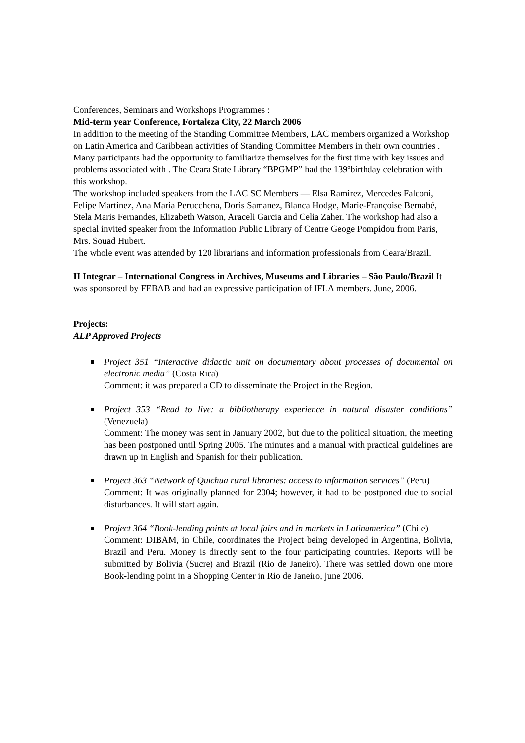Conferences, Seminars and Workshops Programmes :
Mid-term year Conference, Fortaleza City, 22 March 2006
In addition to the meeting of the Standing Committee Members, LAC members organized a Workshop on Latin America and Caribbean activities of Standing Committee Members in their own countries . Many participants had the opportunity to familiarize themselves for the first time with key issues and problems associated with . The Ceara State Library “BPGMP” had the 139ºbirthday celebration with this workshop.
The workshop included speakers from the LAC SC Members — Elsa Ramirez, Mercedes Falconi, Felipe Martinez, Ana Maria Perucchena, Doris Samanez, Blanca Hodge, Marie-Françoise Bernabé, Stela Maris Fernandes, Elizabeth Watson, Araceli Garcia and Celia Zaher. The workshop had also a special invited speaker from the Information Public Library of Centre Geoge Pompidou from Paris, Mrs. Souad Hubert.
The whole event was attended by 120 librarians and information professionals from Ceara/Brazil.
II Integrar – International Congress in Archives, Museums and Libraries – São Paulo/Brazil It was sponsored by FEBAB and had an expressive participation of IFLA members. June, 2006.
Projects:
ALP Approved Projects
Project 351 “Interactive didactic unit on documentary about processes of documental on electronic media” (Costa Rica)
Comment: it was prepared a CD to disseminate the Project in the Region.
Project 353 “Read to live: a bibliotherapy experience in natural disaster conditions” (Venezuela)
Comment: The money was sent in January 2002, but due to the political situation, the meeting has been postponed until Spring 2005. The minutes and a manual with practical guidelines are drawn up in English and Spanish for their publication.
Project 363 “Network of Quichua rural libraries: access to information services” (Peru)
Comment: It was originally planned for 2004; however, it had to be postponed due to social disturbances. It will start again.
Project 364 “Book-lending points at local fairs and in markets in Latinamerica” (Chile)
Comment: DIBAM, in Chile, coordinates the Project being developed in Argentina, Bolivia, Brazil and Peru. Money is directly sent to the four participating countries. Reports will be submitted by Bolivia (Sucre) and Brazil (Rio de Janeiro). There was settled down one more Book-lending point in a Shopping Center in Rio de Janeiro, june 2006.